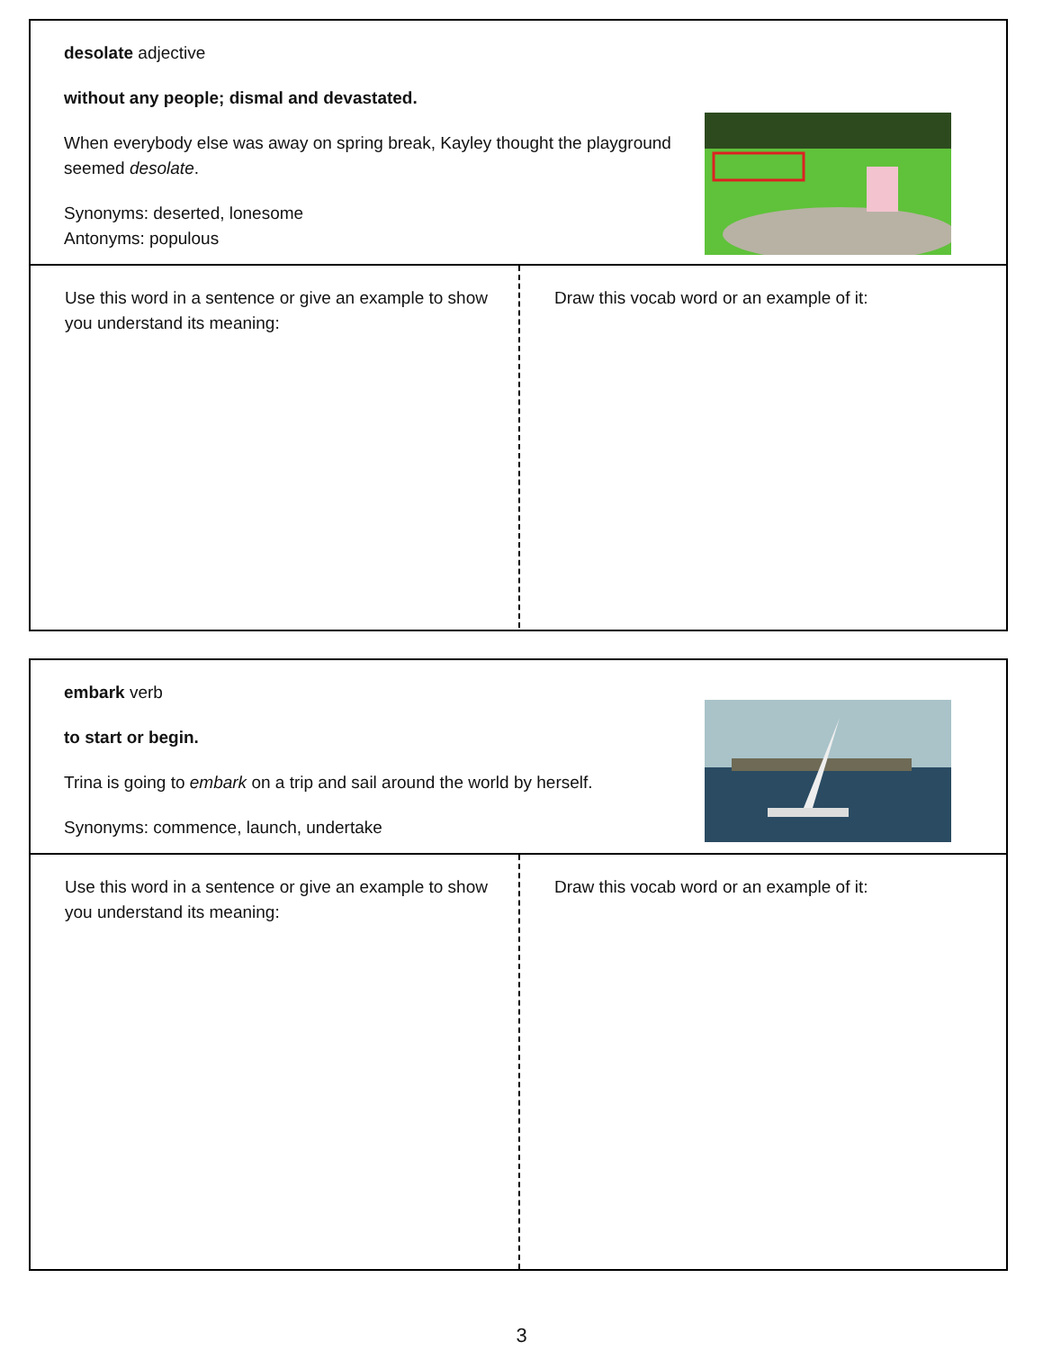desolate adjective
without any people; dismal and devastated.
When everybody else was away on spring break, Kayley thought the playground seemed desolate.
Synonyms: deserted, lonesome
Antonyms: populous
Use this word in a sentence or give an example to show you understand its meaning:
Draw this vocab word or an example of it:
embark verb
to start or begin.
Trina is going to embark on a trip and sail around the world by herself.
Synonyms: commence, launch, undertake
Use this word in a sentence or give an example to show you understand its meaning:
Draw this vocab word or an example of it:
3